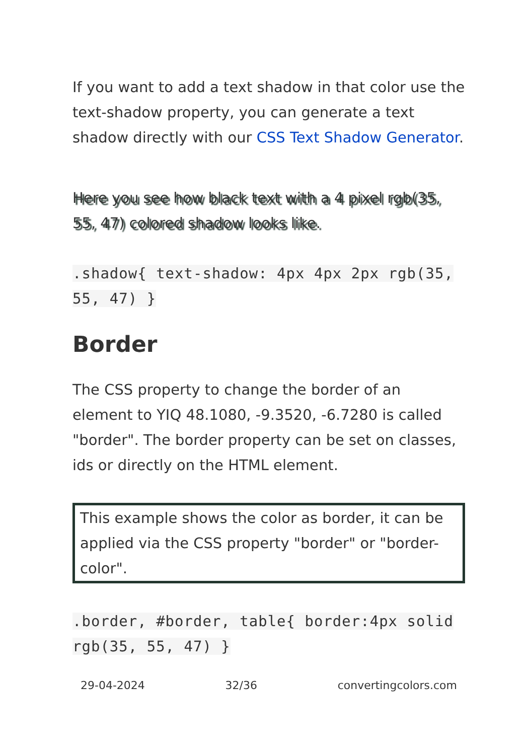If you want to add a text shadow in that color use the text-shadow property, you can generate a text shadow directly with our CSS Text Shadow Generator.
Here you see how black text with a 4 pixel rgb(35, 55, 47) colored shadow looks like.
.shadow{ text-shadow: 4px 4px 2px rgb(35, 55, 47) }
Border
The CSS property to change the border of an element to YIQ 48.1080, -9.3520, -6.7280 is called "border". The border property can be set on classes, ids or directly on the HTML element.
This example shows the color as border, it can be applied via the CSS property "border" or "border-color".
.border, #border, table{ border:4px solid rgb(35, 55, 47) }
29-04-2024 32/36 convertingcolors.com